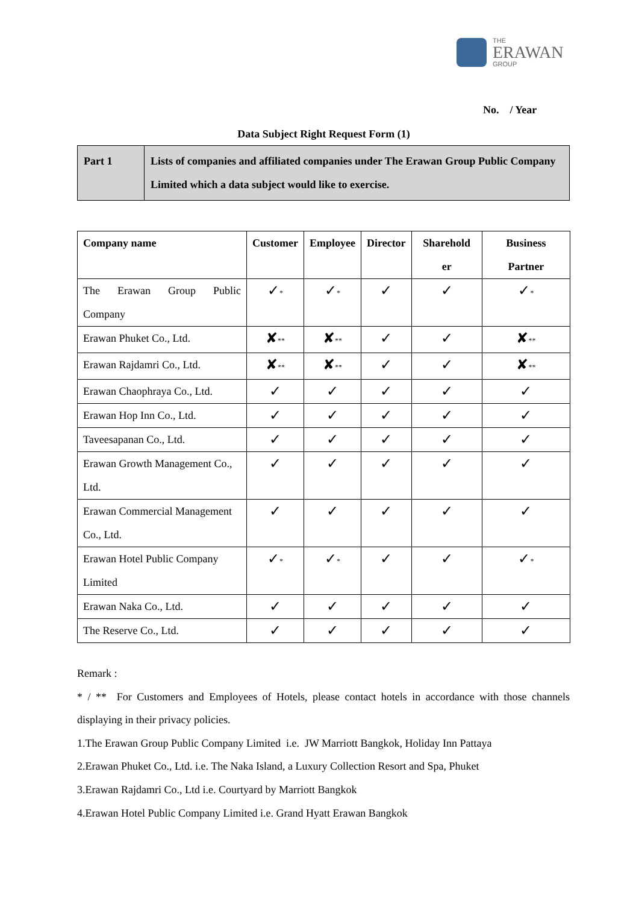THE
ERAWAN
GROUP
No. / Year
Data Subject Right Request Form (1)
| Part 1 | Lists of companies and affiliated companies under The Erawan Group Public Company Limited which a data subject would like to exercise. |
| Company name | Customer | Employee | Director | Sharehold er | Business Partner |
| --- | --- | --- | --- | --- | --- |
| The Erawan Group Public Company | ✓ * | ✓ * | ✓ | ✓ | ✓ * |
| Erawan Phuket Co., Ltd. | ✘ ** | ✘ ** | ✓ | ✓ | ✘ ** |
| Erawan Rajdamri Co., Ltd. | ✘ ** | ✘ ** | ✓ | ✓ | ✘ ** |
| Erawan Chaophraya Co., Ltd. | ✓ | ✓ | ✓ | ✓ | ✓ |
| Erawan Hop Inn Co., Ltd. | ✓ | ✓ | ✓ | ✓ | ✓ |
| Taveesapanan Co., Ltd. | ✓ | ✓ | ✓ | ✓ | ✓ |
| Erawan Growth Management Co., Ltd. | ✓ | ✓ | ✓ | ✓ | ✓ |
| Erawan Commercial Management Co., Ltd. | ✓ | ✓ | ✓ | ✓ | ✓ |
| Erawan Hotel Public Company Limited | ✓ * | ✓ * | ✓ | ✓ | ✓ * |
| Erawan Naka Co., Ltd. | ✓ | ✓ | ✓ | ✓ | ✓ |
| The Reserve Co., Ltd. | ✓ | ✓ | ✓ | ✓ | ✓ |
Remark :
* / ** For Customers and Employees of Hotels, please contact hotels in accordance with those channels displaying in their privacy policies.
1.The Erawan Group Public Company Limited i.e. JW Marriott Bangkok, Holiday Inn Pattaya
2.Erawan Phuket Co., Ltd. i.e. The Naka Island, a Luxury Collection Resort and Spa, Phuket
3.Erawan Rajdamri Co., Ltd i.e. Courtyard by Marriott Bangkok
4.Erawan Hotel Public Company Limited i.e. Grand Hyatt Erawan Bangkok